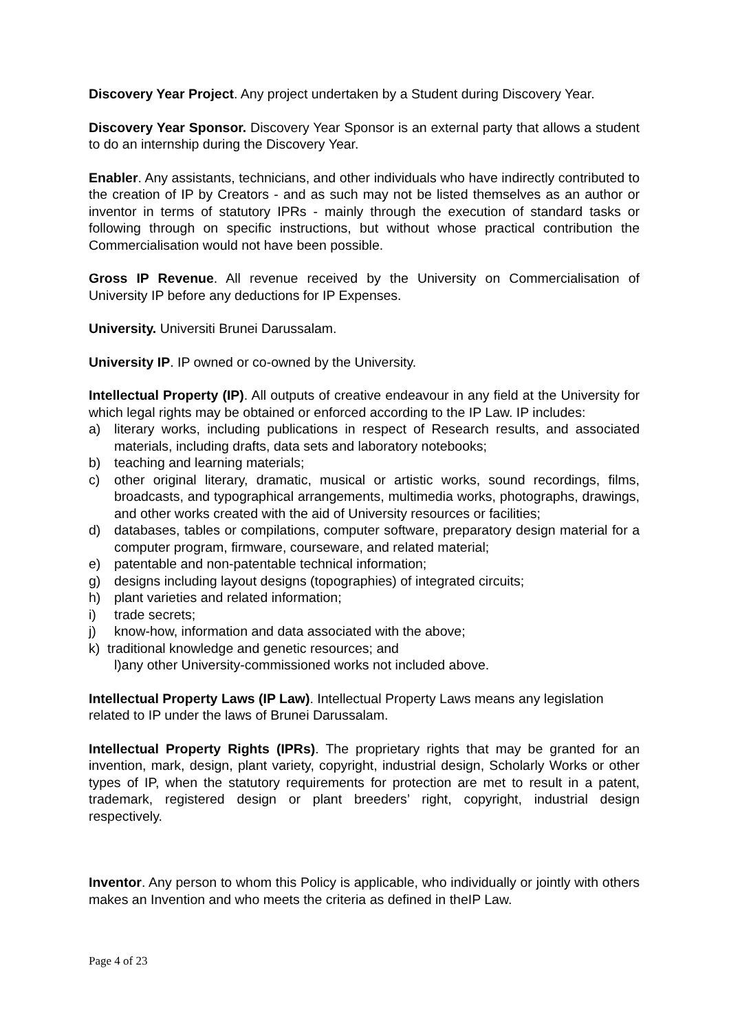Discovery Year Project. Any project undertaken by a Student during Discovery Year.
Discovery Year Sponsor. Discovery Year Sponsor is an external party that allows a student to do an internship during the Discovery Year.
Enabler. Any assistants, technicians, and other individuals who have indirectly contributed to the creation of IP by Creators - and as such may not be listed themselves as an author or inventor in terms of statutory IPRs - mainly through the execution of standard tasks or following through on specific instructions, but without whose practical contribution the Commercialisation would not have been possible.
Gross IP Revenue. All revenue received by the University on Commercialisation of University IP before any deductions for IP Expenses.
University. Universiti Brunei Darussalam.
University IP. IP owned or co-owned by the University.
Intellectual Property (IP). All outputs of creative endeavour in any field at the University for which legal rights may be obtained or enforced according to the IP Law. IP includes:
a) literary works, including publications in respect of Research results, and associated materials, including drafts, data sets and laboratory notebooks;
b) teaching and learning materials;
c) other original literary, dramatic, musical or artistic works, sound recordings, films, broadcasts, and typographical arrangements, multimedia works, photographs, drawings, and other works created with the aid of University resources or facilities;
d) databases, tables or compilations, computer software, preparatory design material for a computer program, firmware, courseware, and related material;
e) patentable and non-patentable technical information;
g) designs including layout designs (topographies) of integrated circuits;
h) plant varieties and related information;
i) trade secrets;
j) know-how, information and data associated with the above;
k) traditional knowledge and genetic resources; and
l)any other University-commissioned works not included above.
Intellectual Property Laws (IP Law). Intellectual Property Laws means any legislation related to IP under the laws of Brunei Darussalam.
Intellectual Property Rights (IPRs). The proprietary rights that may be granted for an invention, mark, design, plant variety, copyright, industrial design, Scholarly Works or other types of IP, when the statutory requirements for protection are met to result in a patent, trademark, registered design or plant breeders’ right, copyright, industrial design respectively.
Inventor. Any person to whom this Policy is applicable, who individually or jointly with others makes an Invention and who meets the criteria as defined in theIP Law.
Page 4 of 23